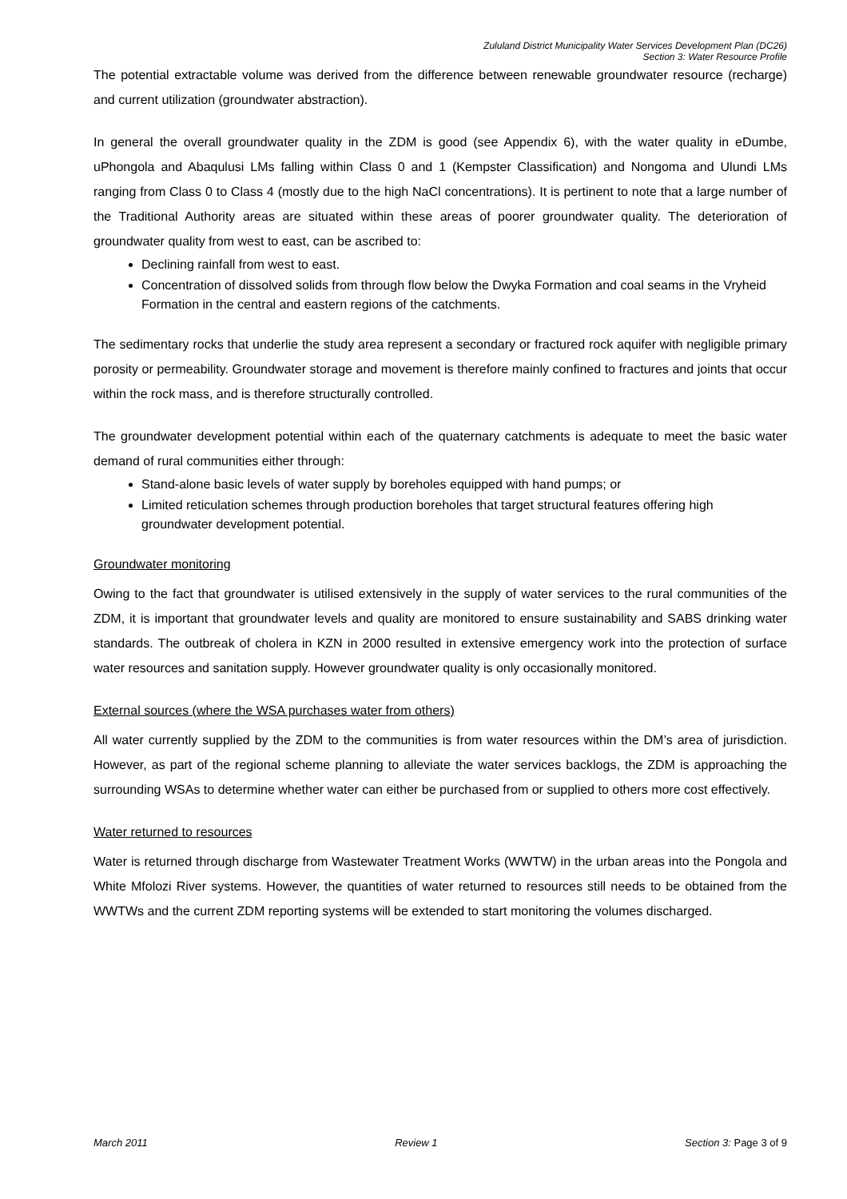Zululand District Municipality Water Services Development Plan (DC26)
Section 3: Water Resource Profile
The potential extractable volume was derived from the difference between renewable groundwater resource (recharge) and current utilization (groundwater abstraction).
In general the overall groundwater quality in the ZDM is good (see Appendix 6), with the water quality in eDumbe, uPhongola and Abaqulusi LMs falling within Class 0 and 1 (Kempster Classification) and Nongoma and Ulundi LMs ranging from Class 0 to Class 4 (mostly due to the high NaCl concentrations). It is pertinent to note that a large number of the Traditional Authority areas are situated within these areas of poorer groundwater quality. The deterioration of groundwater quality from west to east, can be ascribed to:
Declining rainfall from west to east.
Concentration of dissolved solids from through flow below the Dwyka Formation and coal seams in the Vryheid Formation in the central and eastern regions of the catchments.
The sedimentary rocks that underlie the study area represent a secondary or fractured rock aquifer with negligible primary porosity or permeability. Groundwater storage and movement is therefore mainly confined to fractures and joints that occur within the rock mass, and is therefore structurally controlled.
The groundwater development potential within each of the quaternary catchments is adequate to meet the basic water demand of rural communities either through:
Stand-alone basic levels of water supply by boreholes equipped with hand pumps; or
Limited reticulation schemes through production boreholes that target structural features offering high groundwater development potential.
Groundwater monitoring
Owing to the fact that groundwater is utilised extensively in the supply of water services to the rural communities of the ZDM, it is important that groundwater levels and quality are monitored to ensure sustainability and SABS drinking water standards. The outbreak of cholera in KZN in 2000 resulted in extensive emergency work into the protection of surface water resources and sanitation supply. However groundwater quality is only occasionally monitored.
External sources (where the WSA purchases water from others)
All water currently supplied by the ZDM to the communities is from water resources within the DM’s area of jurisdiction. However, as part of the regional scheme planning to alleviate the water services backlogs, the ZDM is approaching the surrounding WSAs to determine whether water can either be purchased from or supplied to others more cost effectively.
Water returned to resources
Water is returned through discharge from Wastewater Treatment Works (WWTW) in the urban areas into the Pongola and White Mfolozi River systems. However, the quantities of water returned to resources still needs to be obtained from the WWTWs and the current ZDM reporting systems will be extended to start monitoring the volumes discharged.
March 2011 Review 1 Section 3: Page 3 of 9